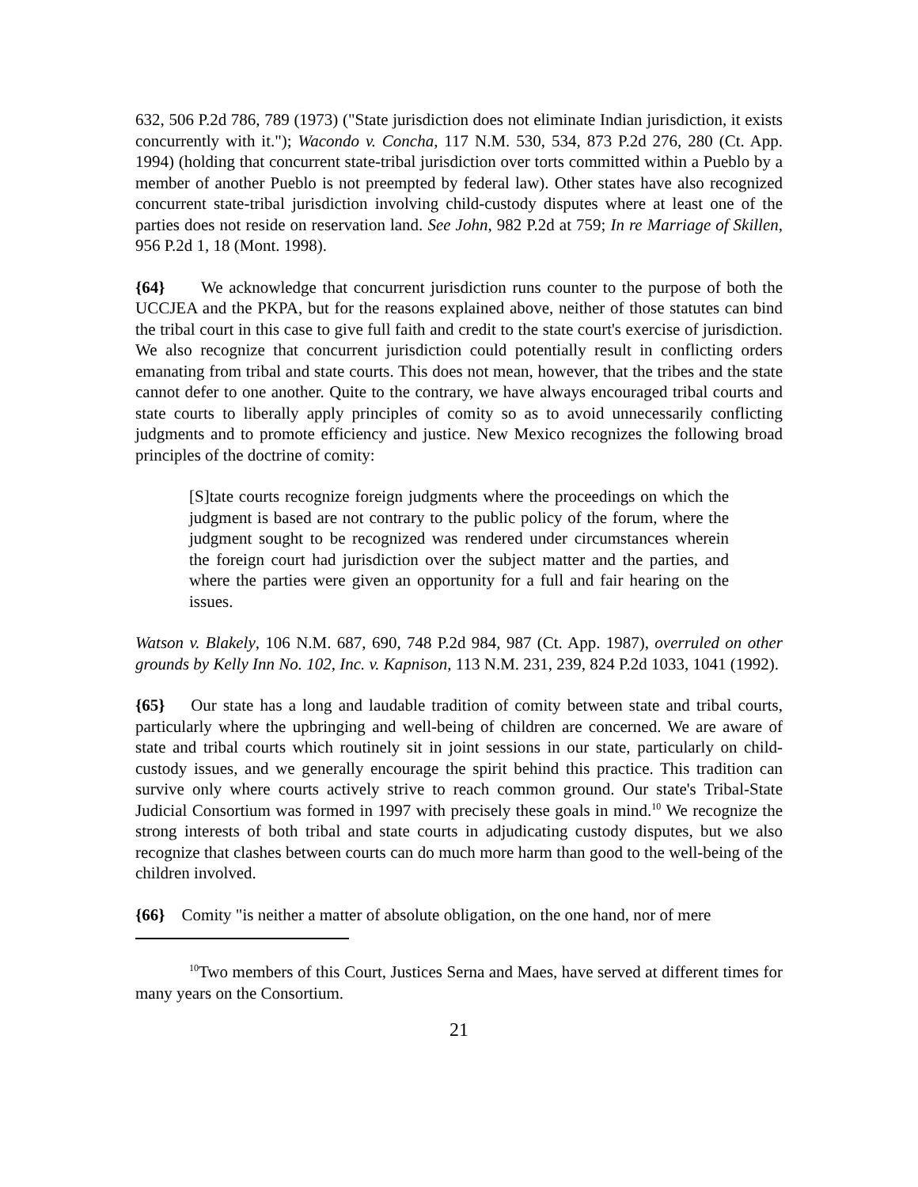632, 506 P.2d 786, 789 (1973) ("State jurisdiction does not eliminate Indian jurisdiction, it exists concurrently with it."); Wacondo v. Concha, 117 N.M. 530, 534, 873 P.2d 276, 280 (Ct. App. 1994) (holding that concurrent state-tribal jurisdiction over torts committed within a Pueblo by a member of another Pueblo is not preempted by federal law). Other states have also recognized concurrent state-tribal jurisdiction involving child-custody disputes where at least one of the parties does not reside on reservation land. See John, 982 P.2d at 759; In re Marriage of Skillen, 956 P.2d 1, 18 (Mont. 1998).
{64} We acknowledge that concurrent jurisdiction runs counter to the purpose of both the UCCJEA and the PKPA, but for the reasons explained above, neither of those statutes can bind the tribal court in this case to give full faith and credit to the state court's exercise of jurisdiction. We also recognize that concurrent jurisdiction could potentially result in conflicting orders emanating from tribal and state courts. This does not mean, however, that the tribes and the state cannot defer to one another. Quite to the contrary, we have always encouraged tribal courts and state courts to liberally apply principles of comity so as to avoid unnecessarily conflicting judgments and to promote efficiency and justice. New Mexico recognizes the following broad principles of the doctrine of comity:
[S]tate courts recognize foreign judgments where the proceedings on which the judgment is based are not contrary to the public policy of the forum, where the judgment sought to be recognized was rendered under circumstances wherein the foreign court had jurisdiction over the subject matter and the parties, and where the parties were given an opportunity for a full and fair hearing on the issues.
Watson v. Blakely, 106 N.M. 687, 690, 748 P.2d 984, 987 (Ct. App. 1987), overruled on other grounds by Kelly Inn No. 102, Inc. v. Kapnison, 113 N.M. 231, 239, 824 P.2d 1033, 1041 (1992).
{65} Our state has a long and laudable tradition of comity between state and tribal courts, particularly where the upbringing and well-being of children are concerned. We are aware of state and tribal courts which routinely sit in joint sessions in our state, particularly on child-custody issues, and we generally encourage the spirit behind this practice. This tradition can survive only where courts actively strive to reach common ground. Our state's Tribal-State Judicial Consortium was formed in 1997 with precisely these goals in mind.<sup>10</sup> We recognize the strong interests of both tribal and state courts in adjudicating custody disputes, but we also recognize that clashes between courts can do much more harm than good to the well-being of the children involved.
{66} Comity "is neither a matter of absolute obligation, on the one hand, nor of mere
<sup>10</sup> Two members of this Court, Justices Serna and Maes, have served at different times for many years on the Consortium.
21